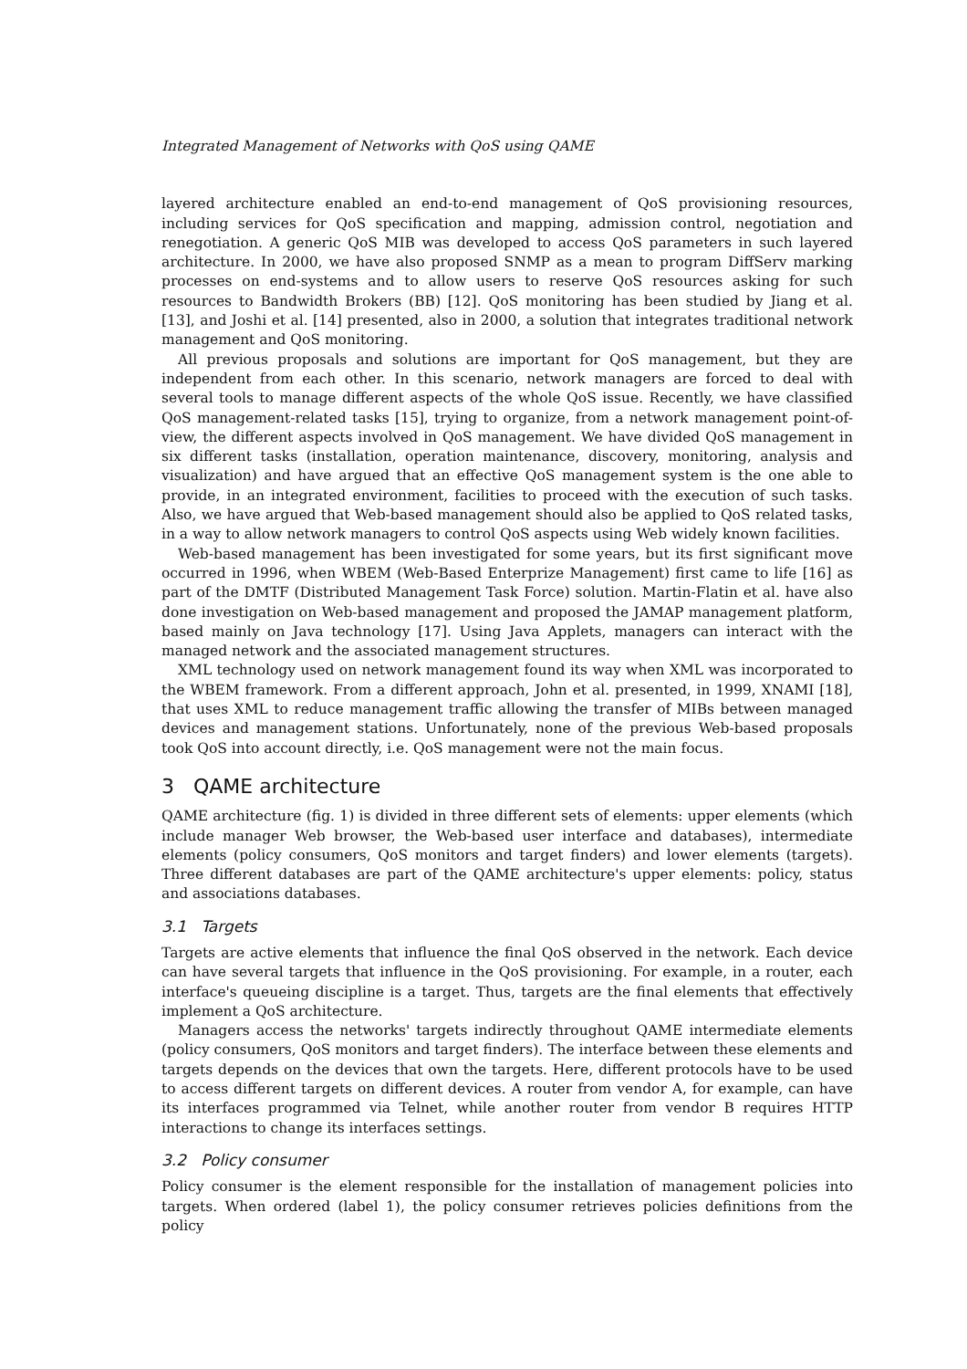Integrated Management of Networks with QoS using QAME
layered architecture enabled an end-to-end management of QoS provisioning resources, including services for QoS specification and mapping, admission control, negotiation and renegotiation. A generic QoS MIB was developed to access QoS parameters in such layered architecture. In 2000, we have also proposed SNMP as a mean to program DiffServ marking processes on end-systems and to allow users to reserve QoS resources asking for such resources to Bandwidth Brokers (BB) [12]. QoS monitoring has been studied by Jiang et al. [13], and Joshi et al. [14] presented, also in 2000, a solution that integrates traditional network management and QoS monitoring.
All previous proposals and solutions are important for QoS management, but they are independent from each other. In this scenario, network managers are forced to deal with several tools to manage different aspects of the whole QoS issue. Recently, we have classified QoS management-related tasks [15], trying to organize, from a network management point-of-view, the different aspects involved in QoS management. We have divided QoS management in six different tasks (installation, operation maintenance, discovery, monitoring, analysis and visualization) and have argued that an effective QoS management system is the one able to provide, in an integrated environment, facilities to proceed with the execution of such tasks. Also, we have argued that Web-based management should also be applied to QoS related tasks, in a way to allow network managers to control QoS aspects using Web widely known facilities.
Web-based management has been investigated for some years, but its first significant move occurred in 1996, when WBEM (Web-Based Enterprize Management) first came to life [16] as part of the DMTF (Distributed Management Task Force) solution. Martin-Flatin et al. have also done investigation on Web-based management and proposed the JAMAP management platform, based mainly on Java technology [17]. Using Java Applets, managers can interact with the managed network and the associated management structures.
XML technology used on network management found its way when XML was incorporated to the WBEM framework. From a different approach, John et al. presented, in 1999, XNAMI [18], that uses XML to reduce management traffic allowing the transfer of MIBs between managed devices and management stations. Unfortunately, none of the previous Web-based proposals took QoS into account directly, i.e. QoS management were not the main focus.
3 QAME architecture
QAME architecture (fig. 1) is divided in three different sets of elements: upper elements (which include manager Web browser, the Web-based user interface and databases), intermediate elements (policy consumers, QoS monitors and target finders) and lower elements (targets). Three different databases are part of the QAME architecture's upper elements: policy, status and associations databases.
3.1 Targets
Targets are active elements that influence the final QoS observed in the network. Each device can have several targets that influence in the QoS provisioning. For example, in a router, each interface's queueing discipline is a target. Thus, targets are the final elements that effectively implement a QoS architecture.
Managers access the networks' targets indirectly throughout QAME intermediate elements (policy consumers, QoS monitors and target finders). The interface between these elements and targets depends on the devices that own the targets. Here, different protocols have to be used to access different targets on different devices. A router from vendor A, for example, can have its interfaces programmed via Telnet, while another router from vendor B requires HTTP interactions to change its interfaces settings.
3.2 Policy consumer
Policy consumer is the element responsible for the installation of management policies into targets. When ordered (label 1), the policy consumer retrieves policies definitions from the policy